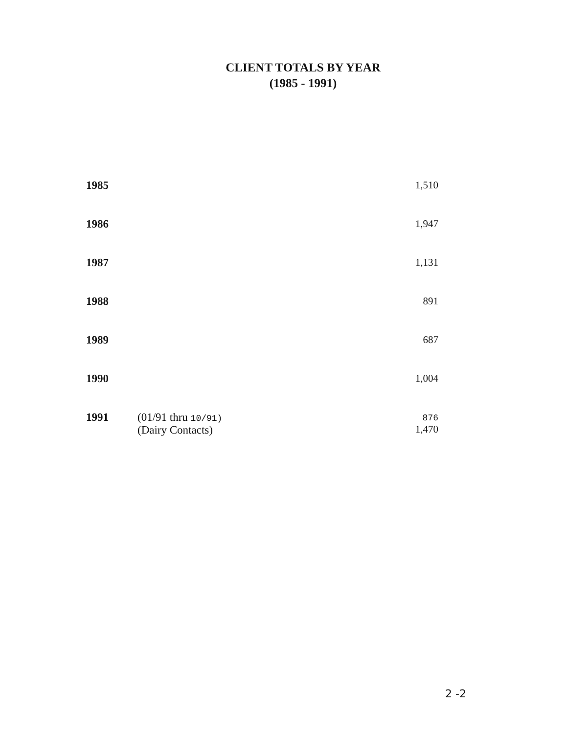CLIENT TOTALS BY YEAR
(1985 - 1991)
| 1985 | | 1,510 |
| 1986 | | 1,947 |
| 1987 | | 1,131 |
| 1988 | | 891 |
| 1989 | | 687 |
| 1990 | | 1,004 |
| 1991 | (01/91 thru 10/91) (Dairy Contacts) | 876 1,470 |
2 -2